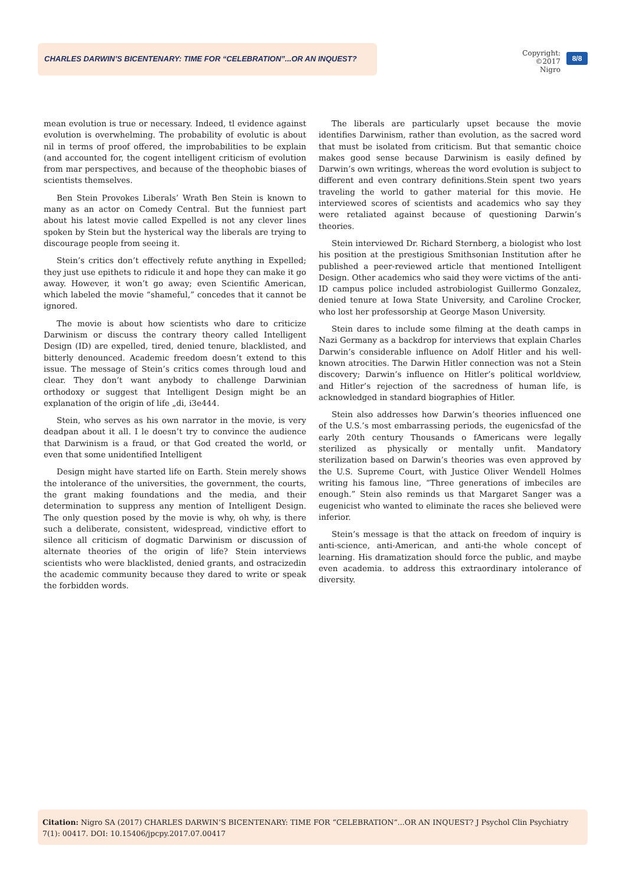CHARLES DARWIN’S BICENTENARY: TIME FOR “CELEBRATION”...OR AN INQUEST?
Copyright:
©2017 Nigro
8/8
mean evolution is true or necessary. Indeed, tl evidence against evolution is overwhelming. The probability of evolutic is about nil in terms of proof offered, the improbabilities to be explain (and accounted for, the cogent intelligent criticism of evolution from mar perspectives, and because of the theophobic biases of scientists themselves.
Ben Stein Provokes Liberals’ Wrath Ben Stein is known to many as an actor on Comedy Central. But the funniest part about his latest movie called Expelled is not any clever lines spoken by Stein but the hysterical way the liberals are trying to discourage people from seeing it.
Stein’s critics don’t effectively refute anything in Expelled; they just use epithets to ridicule it and hope they can make it go away. However, it won’t go away; even Scientific American, which labeled the movie “shameful,” concedes that it cannot be ignored.
The movie is about how scientists who dare to criticize Darwinism or discuss the contrary theory called Intelligent Design (ID) are expelled, tired, denied tenure, blacklisted, and bitterly denounced. Academic freedom doesn’t extend to this issue. The message of Stein’s critics comes through loud and clear. They don’t want anybody to challenge Darwinian orthodoxy or suggest that Intelligent Design might be an explanation of the origin of life „di, i3e444.
Stein, who serves as his own narrator in the movie, is very deadpan about it all. I le doesn’t try to convince the audience that Darwinism is a fraud, or that God created the world, or even that some unidentified Intelligent
Design might have started life on Earth. Stein merely shows the intolerance of the universities, the government, the courts, the grant making foundations and the media, and their determination to suppress any mention of Intelligent Design. The only question posed by the movie is why, oh why, is there such a deliberate, consistent, widespread, vindictive effort to silence all criticism of dogmatic Darwinism or discussion of alternate theories of the origin of life? Stein interviews scientists who were blacklisted, denied grants, and ostracizedin the academic community because they dared to write or speak the forbidden words.
The liberals are particularly upset because the movie identifies Darwinism, rather than evolution, as the sacred word that must be isolated from criticism. But that semantic choice makes good sense because Darwinism is easily defined by Darwin’s own writings, whereas the word evolution is subject to different and even contrary definitions.Stein spent two years traveling the world to gather material for this movie. He interviewed scores of scientists and academics who say they were retaliated against because of questioning Darwin’s theories.
Stein interviewed Dr. Richard Sternberg, a biologist who lost his position at the prestigious Smithsonian Institution after he published a peer-reviewed article that mentioned Intelligent Design. Other academics who said they were victims of the anti-ID campus police included astrobiologist Guillermo Gonzalez, denied tenure at Iowa State University, and Caroline Crocker, who lost her professorship at George Mason University.
Stein dares to include some filming at the death camps in Nazi Germany as a backdrop for interviews that explain Charles Darwin’s considerable influence on Adolf Hitler and his well-known atrocities. The Darwin Hitler connection was not a Stein discovery; Darwin’s influence on Hitler’s political worldview, and Hitler’s rejection of the sacredness of human life, is acknowledged in standard biographies of Hitler.
Stein also addresses how Darwin’s theories influenced one of the U.S.’s most embarrassing periods, the eugenicsfad of the early 20th century Thousands o fAmericans were legally sterilized as physically or mentally unfit. Mandatory sterilization based on Darwin’s theories was even approved by the U.S. Supreme Court, with Justice Oliver Wendell Holmes writing his famous line, “Three generations of imbeciles are enough.” Stein also reminds us that Margaret Sanger was a eugenicist who wanted to eliminate the races she believed were inferior.
Stein’s message is that the attack on freedom of inquiry is anti-science, anti-American, and anti-the whole concept of learning. His dramatization should force the public, and maybe even academia. to address this extraordinary intolerance of diversity.
Citation: Nigro SA (2017) CHARLES DARWIN’S BICENTENARY: TIME FOR “CELEBRATION”...OR AN INQUEST? J Psychol Clin Psychiatry 7(1): 00417. DOI: 10.15406/jpcpy.2017.07.00417